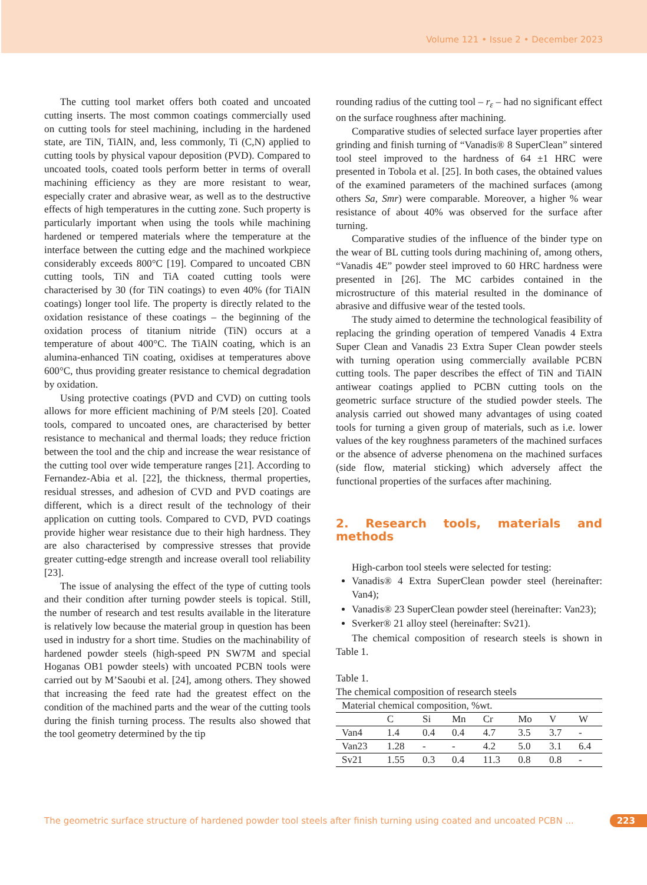Volume 121 • Issue 2 • December 2023
The cutting tool market offers both coated and uncoated cutting inserts. The most common coatings commercially used on cutting tools for steel machining, including in the hardened state, are TiN, TiAlN, and, less commonly, Ti (C,N) applied to cutting tools by physical vapour deposition (PVD). Compared to uncoated tools, coated tools perform better in terms of overall machining efficiency as they are more resistant to wear, especially crater and abrasive wear, as well as to the destructive effects of high temperatures in the cutting zone. Such property is particularly important when using the tools while machining hardened or tempered materials where the temperature at the interface between the cutting edge and the machined workpiece considerably exceeds 800°C [19]. Compared to uncoated CBN cutting tools, TiN and TiA coated cutting tools were characterised by 30 (for TiN coatings) to even 40% (for TiAlN coatings) longer tool life. The property is directly related to the oxidation resistance of these coatings – the beginning of the oxidation process of titanium nitride (TiN) occurs at a temperature of about 400°C. The TiAlN coating, which is an alumina-enhanced TiN coating, oxidises at temperatures above 600°C, thus providing greater resistance to chemical degradation by oxidation.
Using protective coatings (PVD and CVD) on cutting tools allows for more efficient machining of P/M steels [20]. Coated tools, compared to uncoated ones, are characterised by better resistance to mechanical and thermal loads; they reduce friction between the tool and the chip and increase the wear resistance of the cutting tool over wide temperature ranges [21]. According to Fernandez-Abia et al. [22], the thickness, thermal properties, residual stresses, and adhesion of CVD and PVD coatings are different, which is a direct result of the technology of their application on cutting tools. Compared to CVD, PVD coatings provide higher wear resistance due to their high hardness. They are also characterised by compressive stresses that provide greater cutting-edge strength and increase overall tool reliability [23].
The issue of analysing the effect of the type of cutting tools and their condition after turning powder steels is topical. Still, the number of research and test results available in the literature is relatively low because the material group in question has been used in industry for a short time. Studies on the machinability of hardened powder steels (high-speed PN SW7M and special Hoganas OB1 powder steels) with uncoated PCBN tools were carried out by M’Saoubi et al. [24], among others. They showed that increasing the feed rate had the greatest effect on the condition of the machined parts and the wear of the cutting tools during the finish turning process. The results also showed that the tool geometry determined by the tip
rounding radius of the cutting tool – r<sub>ε</sub> – had no significant effect on the surface roughness after machining.
Comparative studies of selected surface layer properties after grinding and finish turning of “Vanadis® 8 SuperClean” sintered tool steel improved to the hardness of 64 ±1 HRC were presented in Tobola et al. [25]. In both cases, the obtained values of the examined parameters of the machined surfaces (among others Sa, Smr) were comparable. Moreover, a higher % wear resistance of about 40% was observed for the surface after turning.
Comparative studies of the influence of the binder type on the wear of BL cutting tools during machining of, among others, “Vanadis 4E” powder steel improved to 60 HRC hardness were presented in [26]. The MC carbides contained in the microstructure of this material resulted in the dominance of abrasive and diffusive wear of the tested tools.
The study aimed to determine the technological feasibility of replacing the grinding operation of tempered Vanadis 4 Extra Super Clean and Vanadis 23 Extra Super Clean powder steels with turning operation using commercially available PCBN cutting tools. The paper describes the effect of TiN and TiAlN antiwear coatings applied to PCBN cutting tools on the geometric surface structure of the studied powder steels. The analysis carried out showed many advantages of using coated tools for turning a given group of materials, such as i.e. lower values of the key roughness parameters of the machined surfaces or the absence of adverse phenomena on the machined surfaces (side flow, material sticking) which adversely affect the functional properties of the surfaces after machining.
2. Research tools, materials and methods
High-carbon tool steels were selected for testing:
Vanadis® 4 Extra SuperClean powder steel (hereinafter: Van4);
Vanadis® 23 SuperClean powder steel (hereinafter: Van23);
Sverker® 21 alloy steel (hereinafter: Sv21).
The chemical composition of research steels is shown in Table 1.
Table 1.
The chemical composition of research steels
| Material chemical composition, %wt. | | | | | | | |
| --- | --- | --- | --- | --- | --- | --- | --- |
| | C | Si | Mn | Cr | Mo | V | W |
| Van4 | 1.4 | 0.4 | 0.4 | 4.7 | 3.5 | 3.7 | - |
| Van23 | 1.28 | - | - | 4.2 | 5.0 | 3.1 | 6.4 |
| Sv21 | 1.55 | 0.3 | 0.4 | 11.3 | 0.8 | 0.8 | - |
The geometric surface structure of hardened powder tool steels after finish turning using coated and uncoated PCBN ... 223